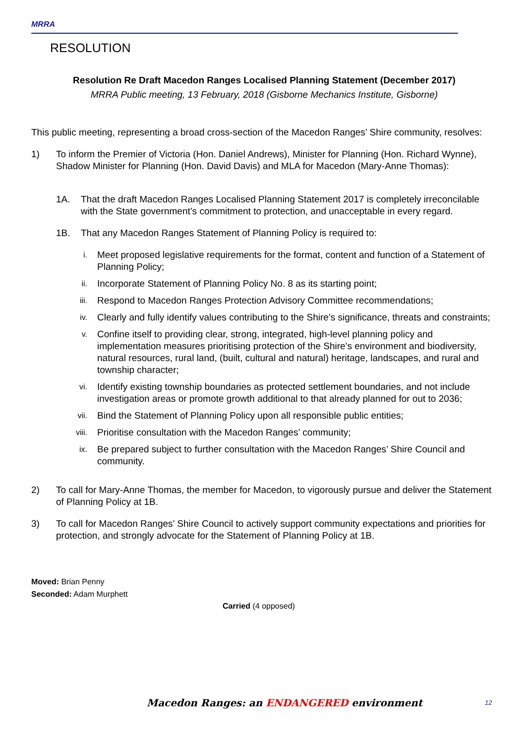MRRA
RESOLUTION
Resolution Re Draft Macedon Ranges Localised Planning Statement (December 2017)
MRRA Public meeting, 13 February, 2018 (Gisborne Mechanics Institute, Gisborne)
This public meeting, representing a broad cross-section of the Macedon Ranges’ Shire community, resolves:
1) To inform the Premier of Victoria (Hon. Daniel Andrews), Minister for Planning (Hon. Richard Wynne), Shadow Minister for Planning (Hon. David Davis) and MLA for Macedon (Mary-Anne Thomas):
1A. That the draft Macedon Ranges Localised Planning Statement 2017 is completely irreconcilable with the State government’s commitment to protection, and unacceptable in every regard.
1B. That any Macedon Ranges Statement of Planning Policy is required to:
i.
Meet proposed legislative requirements for the format, content and function of a Statement of Planning Policy;
ii.
Incorporate Statement of Planning Policy No. 8 as its starting point;
iii.
Respond to Macedon Ranges Protection Advisory Committee recommendations;
iv.
Clearly and fully identify values contributing to the Shire’s significance, threats and constraints;
v.
Confine itself to providing clear, strong, integrated, high-level planning policy and implementation measures prioritising protection of the Shire’s environment and biodiversity, natural resources, rural land, (built, cultural and natural) heritage, landscapes, and rural and township character;
vi.
Identify existing township boundaries as protected settlement boundaries, and not include investigation areas or promote growth additional to that already planned for out to 2036;
vii.
Bind the Statement of Planning Policy upon all responsible public entities;
viii.
Prioritise consultation with the Macedon Ranges’ community;
ix.
Be prepared subject to further consultation with the Macedon Ranges’ Shire Council and community.
2) To call for Mary-Anne Thomas, the member for Macedon, to vigorously pursue and deliver the Statement of Planning Policy at 1B.
3) To call for Macedon Ranges’ Shire Council to actively support community expectations and priorities for protection, and strongly advocate for the Statement of Planning Policy at 1B.
Moved: Brian Penny
Seconded: Adam Murphett
Carried (4 opposed)
Macedon Ranges: an ENDANGERED environment 12